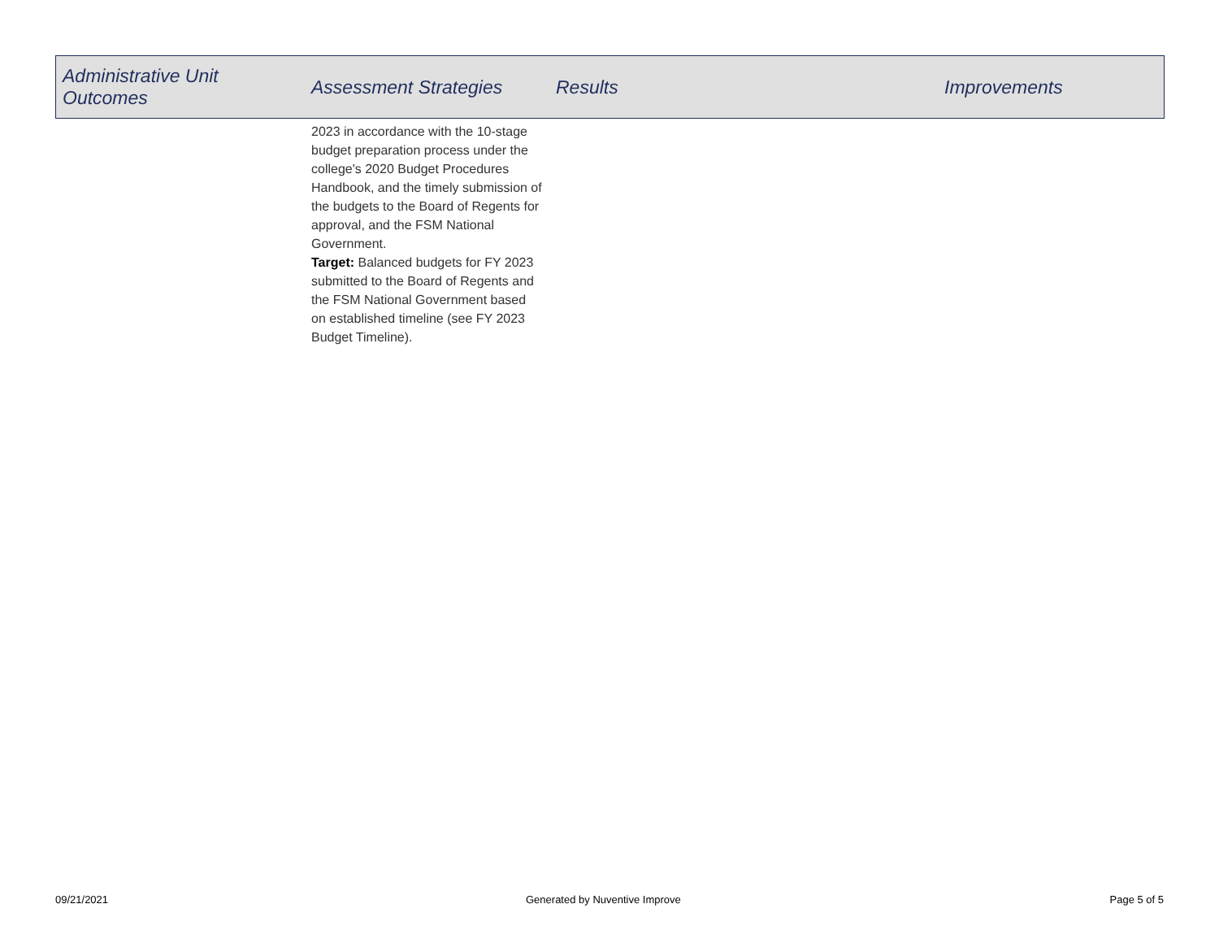| Administrative Unit Outcomes | Assessment Strategies | Results | Improvements |
| --- | --- | --- | --- |
| | 2023 in accordance with the 10-stage budget preparation process under the college's 2020 Budget Procedures Handbook, and the timely submission of the budgets to the Board of Regents for approval, and the FSM National Government. Target: Balanced budgets for FY 2023 submitted to the Board of Regents and the FSM National Government based on established timeline (see FY 2023 Budget Timeline). | | |
09/21/2021 Generated by Nuventive Improve Page 5 of 5